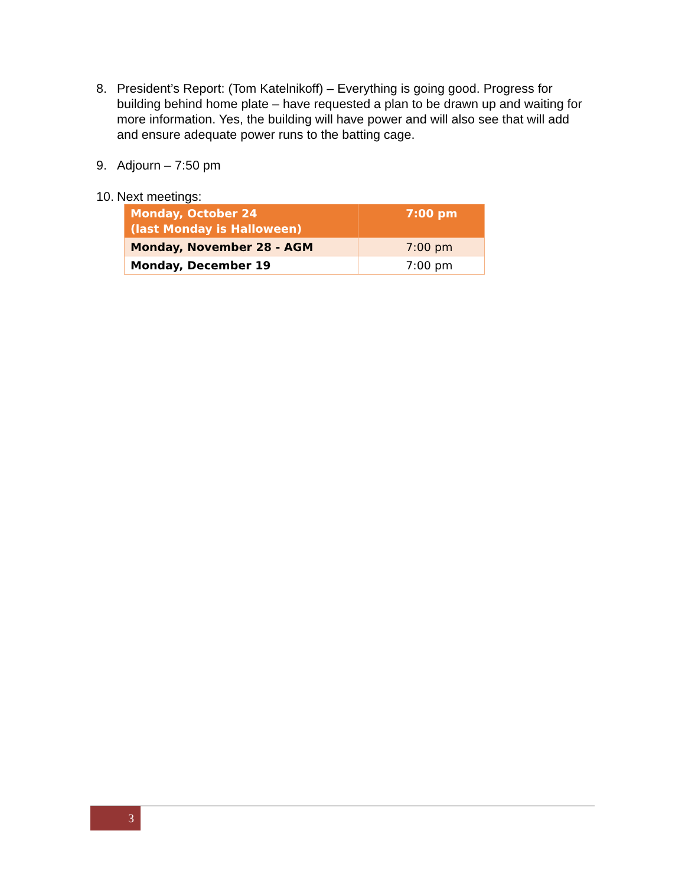8. President’s Report: (Tom Katelnikoff) – Everything is going good. Progress for building behind home plate – have requested a plan to be drawn up and waiting for more information. Yes, the building will have power and will also see that will add and ensure adequate power runs to the batting cage.
9. Adjourn – 7:50 pm
10. Next meetings:
| Monday, October 24 (last Monday is Halloween) | 7:00 pm |
| --- | --- |
| Monday, November 28 - AGM | 7:00 pm |
| Monday, December 19 | 7:00 pm |
3